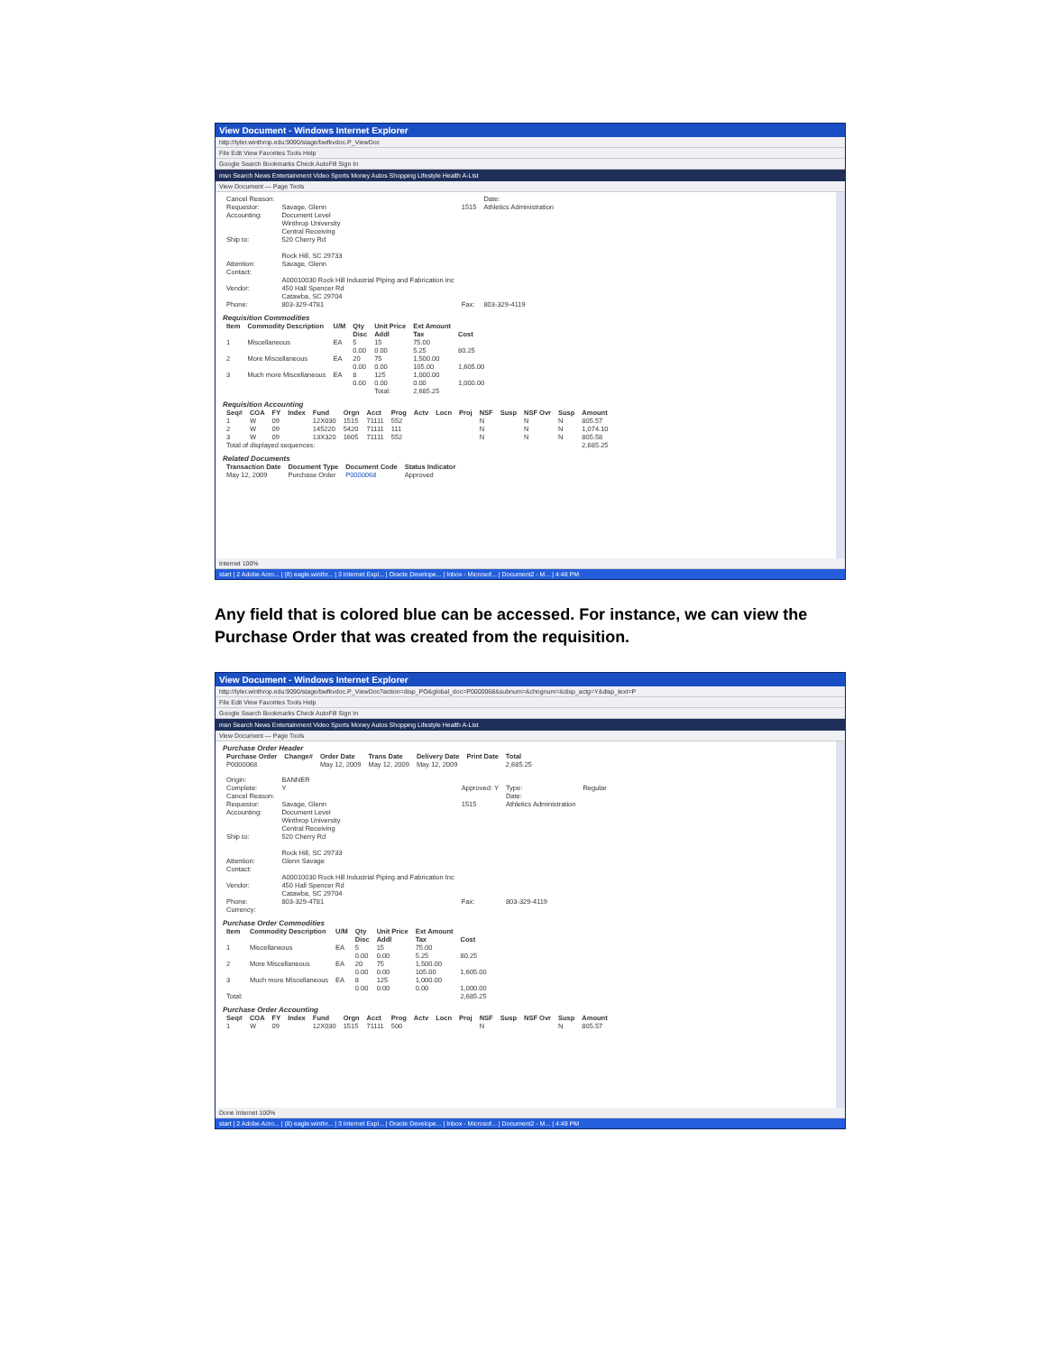View Document - Windows Internet Explorer
http://tyler.winthrop.edu:9090/stage/bwfkvdoc.P_ViewDoc
File Edit View Favorites Tools Help
Google Search Bookmarks Check AutoFill Sign In
msn Search News Entertainment Video Sports Money Autos Shopping Lifestyle Health A-List
View Document — Page Tools
| Cancel Reason: | | | Date: |
| Requestor: | Savage, Glenn | 1515 | Athletics Administration |
| Accounting: | Document Level | | |
| Ship to: | Winthrop University Central Receiving 520 Cherry Rd Rock Hill, SC 29733 | | |
| Attention: | Savage, Glenn | | |
| Contact: | | | |
| Vendor: | A00010030 Rock Hill Industrial Piping and Fabrication Inc 450 Hall Spencer Rd Catawba, SC 29704 | | |
| Phone: | 803-329-4781 | Fax: | 803-329-4119 |
Requisition Commodities
| Item | Commodity Description | U/M | Qty | Unit Price | Ext Amount | |
| --- | --- | --- | --- | --- | --- | --- |
| | | | Disc | Addl | Tax | Cost |
| 1 | Miscellaneous | EA | 5 | 15 | 75.00 | |
| | | | 0.00 | 0.00 | 5.25 | 80.25 |
| 2 | More Miscellaneous | EA | 20 | 75 | 1,500.00 | |
| | | | 0.00 | 0.00 | 105.00 | 1,605.00 |
| 3 | Much more Miscellaneous | EA | 8 | 125 | 1,000.00 | |
| | | | 0.00 | 0.00 | 0.00 | 1,000.00 |
| | | | | Total: | 2,685.25 | |
Requisition Accounting
| Seq# | COA | FY | Index | Fund | Orgn | Acct | Prog | Actv | Locn | Proj | NSF | Susp | NSF Ovr | Susp | Amount |
| --- | --- | --- | --- | --- | --- | --- | --- | --- | --- | --- | --- | --- | --- | --- | --- |
| 1 | W | 09 | | 12X030 | 1515 | 71111 | 552 | | | | N | | N | N | 805.57 |
| 2 | W | 09 | | 145220 | 5420 | 71111 | 111 | | | | N | | N | N | 1,074.10 |
| 3 | W | 09 | | 13X320 | 1605 | 71111 | 552 | | | | N | | N | N | 805.58 |
| Total of displayed sequences: | | | | | | | | | | | | | | | 2,685.25 |
Related Documents
| Transaction Date | Document Type | Document Code | Status Indicator |
| --- | --- | --- | --- |
| May 12, 2009 | Purchase Order | P0000068 | Approved |
Internet 100%
start | 2 Adobe Acro... | (8) eagle.winthr... | 3 Internet Expl... | Oracle Develope... | Inbox - Microsof... | Document2 - M... | 4:48 PM
Any field that is colored blue can be accessed. For instance, we can view the Purchase Order that was created from the requisition.
View Document - Windows Internet Explorer
http://tyler.winthrop.edu:9090/stage/bwfkvdoc.P_ViewDoc?action=disp_PO&global_doc=P0000068&subnum=&chngnum=&disp_actg=Y&disp_text=P
File Edit View Favorites Tools Help
Google Search Bookmarks Check AutoFill Sign In
msn Search News Entertainment Video Sports Money Autos Shopping Lifestyle Health A-List
View Document — Page Tools
Purchase Order Header
| Purchase Order | Change# | Order Date | Trans Date | Delivery Date | Print Date | Total |
| --- | --- | --- | --- | --- | --- | --- |
| P0000068 | | May 12, 2009 | May 12, 2009 | May 12, 2009 | | 2,685.25 |
| Origin: | BANNER | | | |
| Complete: | Y | Approved: Y | Type: | Regular |
| Cancel Reason: | | | Date: | |
| Requestor: | Savage, Glenn | 1515 | Athletics Administration | |
| Accounting: | Document Level | | | |
| Ship to: | Winthrop University Central Receiving 520 Cherry Rd Rock Hill, SC 29733 | | | |
| Attention: | Glenn Savage | | | |
| Contact: | | | | |
| Vendor: | A00010030 Rock Hill Industrial Piping and Fabrication Inc 450 Hall Spencer Rd Catawba, SC 29704 | | | |
| Phone: | 803-329-4781 | Fax: | 803-329-4119 | |
| Currency: | | | | |
Purchase Order Commodities
| Item | Commodity Description | U/M | Qty | Unit Price | Ext Amount | |
| --- | --- | --- | --- | --- | --- | --- |
| | | | Disc | Addl | Tax | Cost |
| 1 | Miscellaneous | EA | 5 | 15 | 75.00 | |
| | | | 0.00 | 0.00 | 5.25 | 80.25 |
| 2 | More Miscellaneous | EA | 20 | 75 | 1,500.00 | |
| | | | 0.00 | 0.00 | 105.00 | 1,605.00 |
| 3 | Much more Miscellaneous | EA | 8 | 125 | 1,000.00 | |
| | | | 0.00 | 0.00 | 0.00 | 1,000.00 |
| Total: | | | | | | 2,685.25 |
Purchase Order Accounting
| Seq# | COA | FY | Index | Fund | Orgn | Acct | Prog | Actv | Locn | Proj | NSF | Susp | NSF Ovr | Susp | Amount |
| --- | --- | --- | --- | --- | --- | --- | --- | --- | --- | --- | --- | --- | --- | --- | --- |
| 1 | W | 09 | | 12X030 | 1515 | 71111 | 500 | | | | N | | | N | 805.57 |
Done Internet 100%
start | 2 Adobe Acro... | (8) eagle.winthr... | 3 Internet Expl... | Oracle Develope... | Inbox - Microsof... | Document2 - M... | 4:49 PM